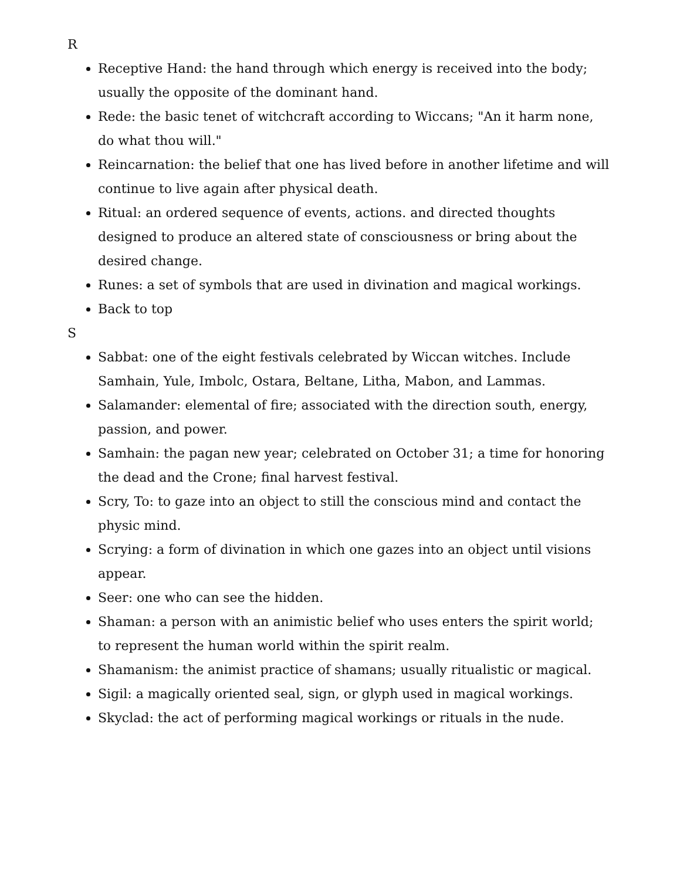R
Receptive Hand: the hand through which energy is received into the body; usually the opposite of the dominant hand.
Rede: the basic tenet of witchcraft according to Wiccans; "An it harm none, do what thou will."
Reincarnation: the belief that one has lived before in another lifetime and will continue to live again after physical death.
Ritual: an ordered sequence of events, actions. and directed thoughts designed to produce an altered state of consciousness or bring about the desired change.
Runes: a set of symbols that are used in divination and magical workings.
Back to top
S
Sabbat: one of the eight festivals celebrated by Wiccan witches. Include Samhain, Yule, Imbolc, Ostara, Beltane, Litha, Mabon, and Lammas.
Salamander: elemental of fire; associated with the direction south, energy, passion, and power.
Samhain: the pagan new year; celebrated on October 31; a time for honoring the dead and the Crone; final harvest festival.
Scry, To: to gaze into an object to still the conscious mind and contact the physic mind.
Scrying: a form of divination in which one gazes into an object until visions appear.
Seer: one who can see the hidden.
Shaman: a person with an animistic belief who uses enters the spirit world; to represent the human world within the spirit realm.
Shamanism: the animist practice of shamans; usually ritualistic or magical.
Sigil: a magically oriented seal, sign, or glyph used in magical workings.
Skyclad: the act of performing magical workings or rituals in the nude.